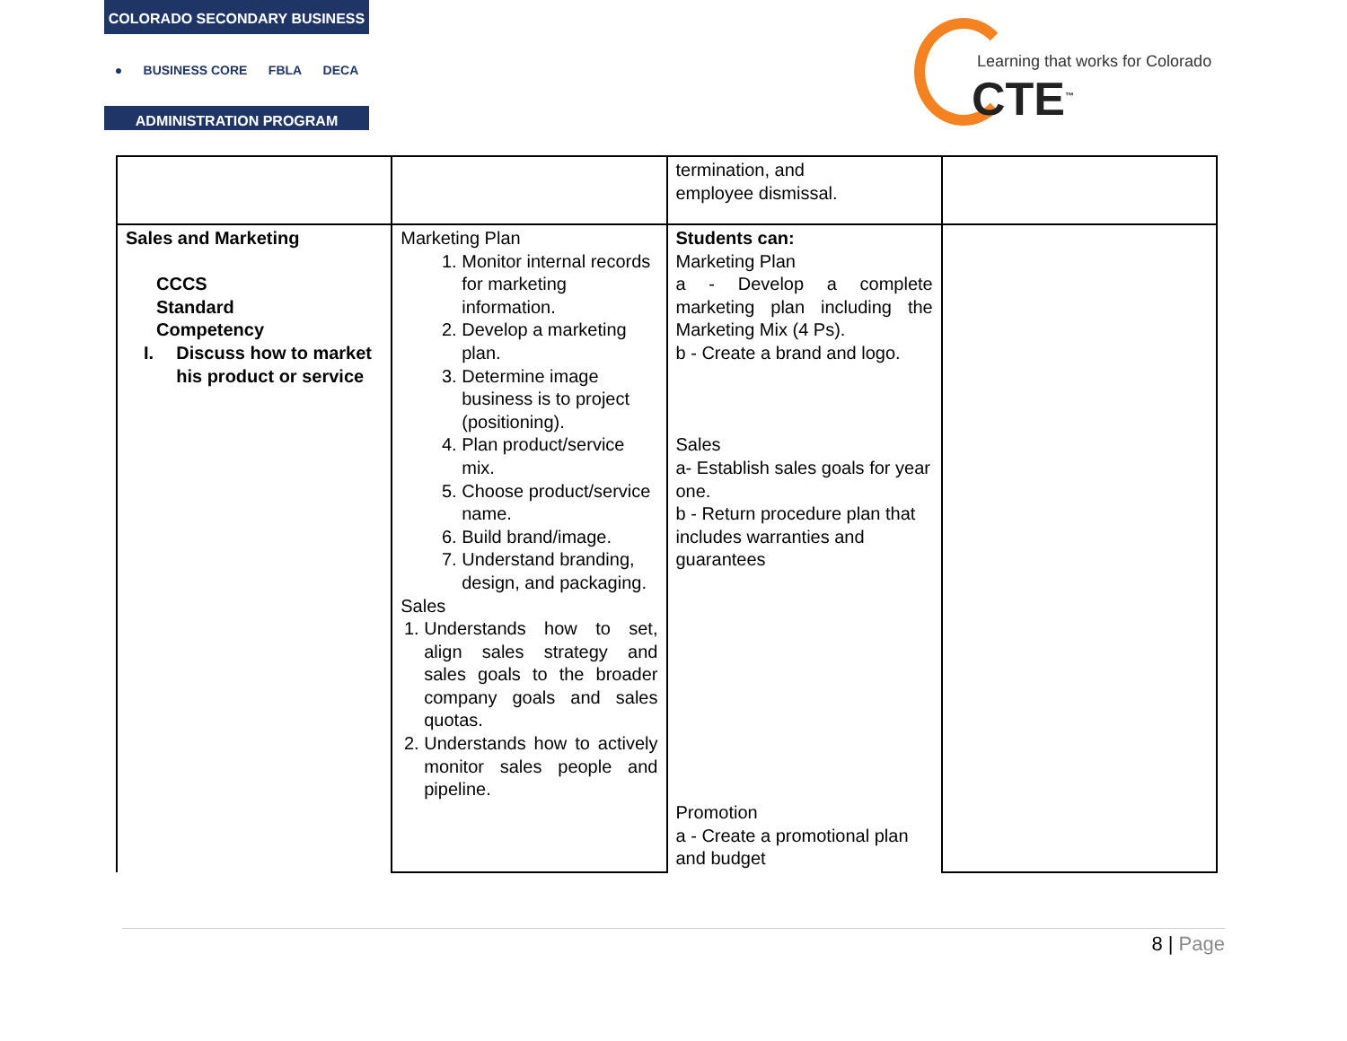COLORADO SECONDARY BUSINESS
● BUSINESS CORE FBLA DECA
ADMINISTRATION PROGRAM
Learning that works for Colorado
CTE<sup>™</sup>
| | | termination, and employee dismissal. | |
| Sales and Marketing CCCS Standard Competency I. Discuss how to market his product or service | Marketing Plan 1. Monitor internal records for marketing information. 2. Develop a marketing plan. 3. Determine image business is to project (positioning). 4. Plan product/service mix. 5. Choose product/service name. 6. Build brand/image. 7. Understand branding, design, and packaging. Sales 1. Understands how to set, align sales strategy and sales goals to the broader company goals and sales quotas. 2. Understands how to actively monitor sales people and pipeline. | Students can: Marketing Plan a - Develop a complete marketing plan including the Marketing Mix (4 Ps). b - Create a brand and logo. Sales a- Establish sales goals for year one. b - Return procedure plan that includes warranties and guarantees Promotion a - Create a promotional plan and budget | |
8 | Page